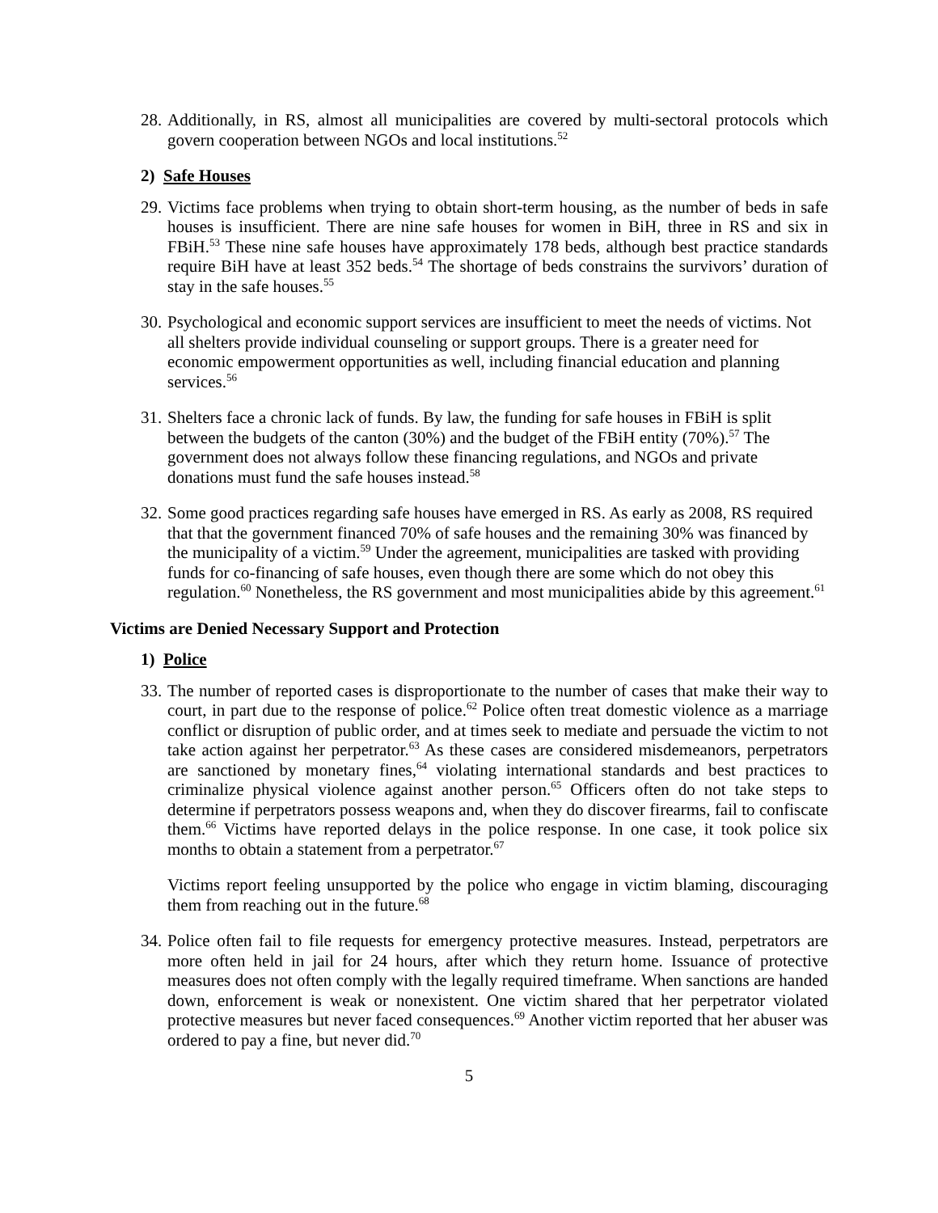28.
Additionally, in RS, almost all municipalities are covered by multi-sectoral protocols which govern cooperation between NGOs and local institutions.<sup>52</sup>
2) Safe Houses
29.
Victims face problems when trying to obtain short-term housing, as the number of beds in safe houses is insufficient. There are nine safe houses for women in BiH, three in RS and six in FBiH.<sup>53</sup> These nine safe houses have approximately 178 beds, although best practice standards require BiH have at least 352 beds.<sup>54</sup> The shortage of beds constrains the survivors’ duration of stay in the safe houses.<sup>55</sup>
30.
Psychological and economic support services are insufficient to meet the needs of victims. Not all shelters provide individual counseling or support groups. There is a greater need for economic empowerment opportunities as well, including financial education and planning services.<sup>56</sup>
31.
Shelters face a chronic lack of funds. By law, the funding for safe houses in FBiH is split between the budgets of the canton (30%) and the budget of the FBiH entity (70%).<sup>57</sup> The government does not always follow these financing regulations, and NGOs and private donations must fund the safe houses instead.<sup>58</sup>
32.
Some good practices regarding safe houses have emerged in RS. As early as 2008, RS required that that the government financed 70% of safe houses and the remaining 30% was financed by the municipality of a victim.<sup>59</sup> Under the agreement, municipalities are tasked with providing funds for co-financing of safe houses, even though there are some which do not obey this regulation.<sup>60</sup> Nonetheless, the RS government and most municipalities abide by this agreement.<sup>61</sup>
Victims are Denied Necessary Support and Protection
1) Police
33.
The number of reported cases is disproportionate to the number of cases that make their way to court, in part due to the response of police.<sup>62</sup> Police often treat domestic violence as a marriage conflict or disruption of public order, and at times seek to mediate and persuade the victim to not take action against her perpetrator.<sup>63</sup> As these cases are considered misdemeanors, perpetrators are sanctioned by monetary fines,<sup>64</sup> violating international standards and best practices to criminalize physical violence against another person.<sup>65</sup> Officers often do not take steps to determine if perpetrators possess weapons and, when they do discover firearms, fail to confiscate them.<sup>66</sup> Victims have reported delays in the police response. In one case, it took police six months to obtain a statement from a perpetrator.<sup>67</sup>
Victims report feeling unsupported by the police who engage in victim blaming, discouraging them from reaching out in the future.<sup>68</sup>
34.
Police often fail to file requests for emergency protective measures. Instead, perpetrators are more often held in jail for 24 hours, after which they return home. Issuance of protective measures does not often comply with the legally required timeframe. When sanctions are handed down, enforcement is weak or nonexistent. One victim shared that her perpetrator violated protective measures but never faced consequences.<sup>69</sup> Another victim reported that her abuser was ordered to pay a fine, but never did.<sup>70</sup>
5